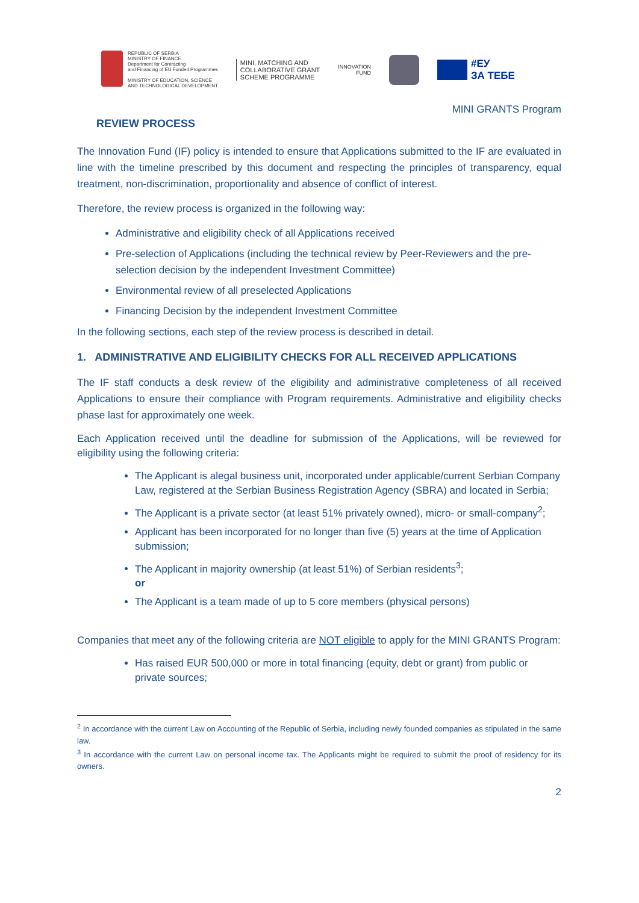REPUBLIC OF SERBIA
MINISTRY OF FINANCE
Department for Contracting
and Financing of EU Funded Programmes
MINISTRY OF EDUCATION, SCIENCE
AND TECHNOLOGICAL DEVELOPMENT
MINI, MATCHING AND
COLLABORATIVE GRANT
SCHEME PROGRAMME
INNOVATION
FUND
#ЕУ
ЗА ТЕБЕ
MINI GRANTS Program
REVIEW PROCESS
The Innovation Fund (IF) policy is intended to ensure that Applications submitted to the IF are evaluated in line with the timeline prescribed by this document and respecting the principles of transparency, equal treatment, non-discrimination, proportionality and absence of conflict of interest.
Therefore, the review process is organized in the following way:
Administrative and eligibility check of all Applications received
Pre-selection of Applications (including the technical review by Peer-Reviewers and the pre-selection decision by the independent Investment Committee)
Environmental review of all preselected Applications
Financing Decision by the independent Investment Committee
In the following sections, each step of the review process is described in detail.
1. ADMINISTRATIVE AND ELIGIBILITY CHECKS FOR ALL RECEIVED APPLICATIONS
The IF staff conducts a desk review of the eligibility and administrative completeness of all received Applications to ensure their compliance with Program requirements. Administrative and eligibility checks phase last for approximately one week.
Each Application received until the deadline for submission of the Applications, will be reviewed for eligibility using the following criteria:
The Applicant is alegal business unit, incorporated under applicable/current Serbian Company Law, registered at the Serbian Business Registration Agency (SBRA) and located in Serbia;
The Applicant is a private sector (at least 51% privately owned), micro- or small-company<sup>2</sup>;
Applicant has been incorporated for no longer than five (5) years at the time of Application submission;
The Applicant in majority ownership (at least 51%) of Serbian residents<sup>3</sup>;
or
The Applicant is a team made of up to 5 core members (physical persons)
Companies that meet any of the following criteria are NOT eligible to apply for the MINI GRANTS Program:
Has raised EUR 500,000 or more in total financing (equity, debt or grant) from public or private sources;
<sup>2</sup> In accordance with the current Law on Accounting of the Republic of Serbia, including newly founded companies as stipulated in the same law.
<sup>3</sup> In accordance with the current Law on personal income tax. The Applicants might be required to submit the proof of residency for its owners.
2